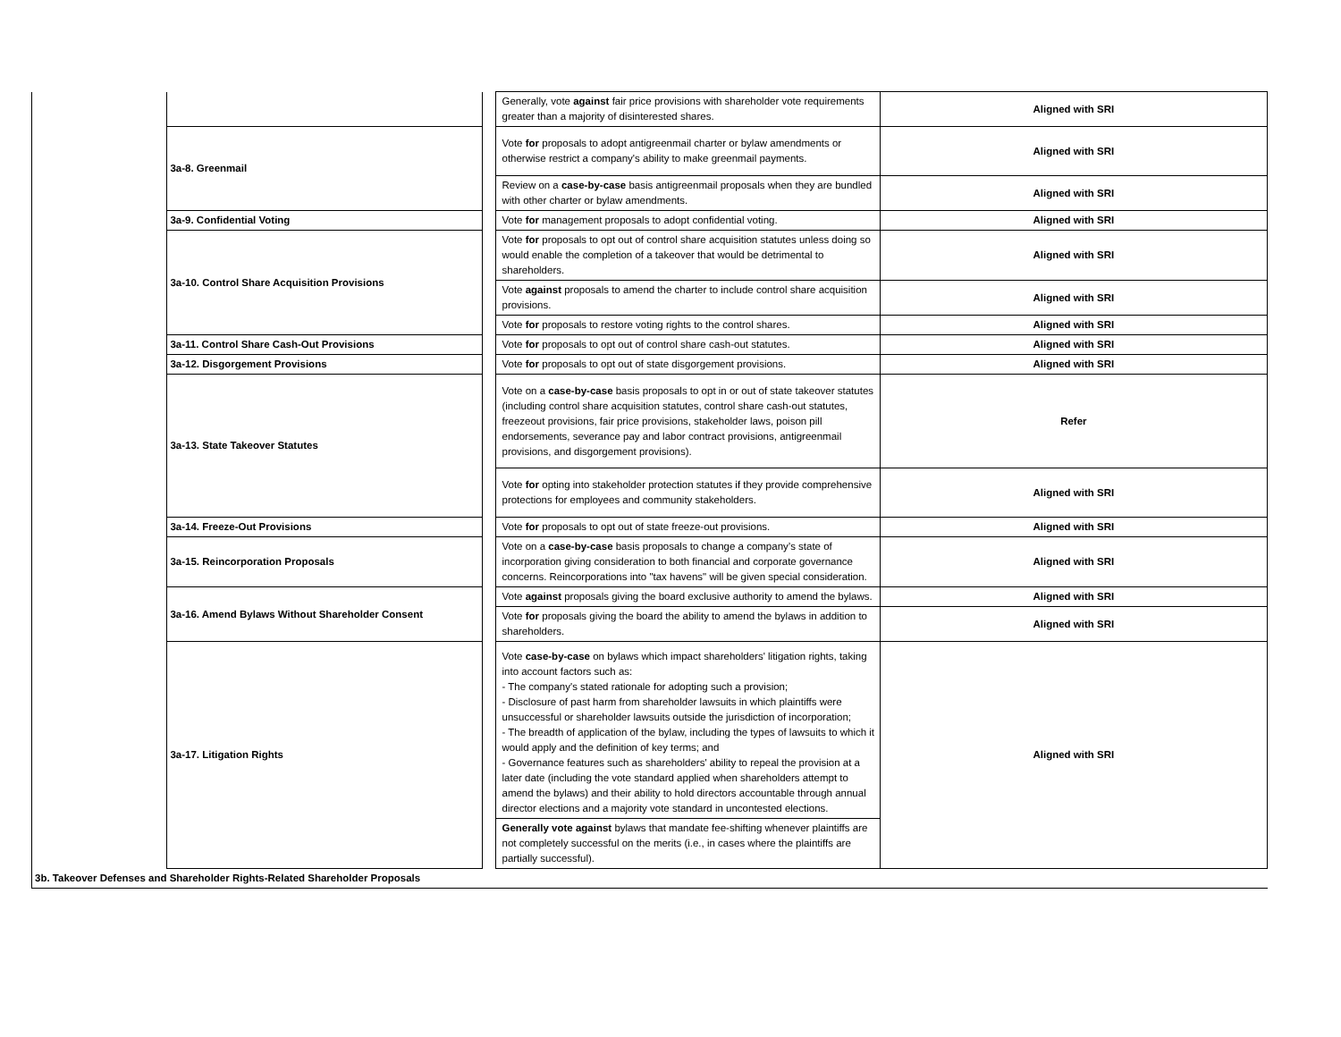| | | | Generally, vote against fair price provisions with shareholder vote requirements greater than a majority of disinterested shares. | Aligned with SRI |
| | 3a-8. Greenmail | | Vote for proposals to adopt antigreenmail charter or bylaw amendments or otherwise restrict a company's ability to make greenmail payments. | Aligned with SRI |
| | | | Review on a case-by-case basis antigreenmail proposals when they are bundled with other charter or bylaw amendments. | Aligned with SRI |
| | 3a-9. Confidential Voting | | Vote for management proposals to adopt confidential voting. | Aligned with SRI |
| | 3a-10. Control Share Acquisition Provisions | | Vote for proposals to opt out of control share acquisition statutes unless doing so would enable the completion of a takeover that would be detrimental to shareholders. | Aligned with SRI |
| | | | Vote against proposals to amend the charter to include control share acquisition provisions. | Aligned with SRI |
| | | | Vote for proposals to restore voting rights to the control shares. | Aligned with SRI |
| | 3a-11. Control Share Cash-Out Provisions | | Vote for proposals to opt out of control share cash-out statutes. | Aligned with SRI |
| | 3a-12. Disgorgement Provisions | | Vote for proposals to opt out of state disgorgement provisions. | Aligned with SRI |
| | 3a-13. State Takeover Statutes | | Vote on a case-by-case basis proposals to opt in or out of state takeover statutes (including control share acquisition statutes, control share cash-out statutes, freezeout provisions, fair price provisions, stakeholder laws, poison pill endorsements, severance pay and labor contract provisions, antigreenmail provisions, and disgorgement provisions). | Refer |
| | | | Vote for opting into stakeholder protection statutes if they provide comprehensive protections for employees and community stakeholders. | Aligned with SRI |
| | 3a-14. Freeze-Out Provisions | | Vote for proposals to opt out of state freeze-out provisions. | Aligned with SRI |
| | 3a-15. Reincorporation Proposals | | Vote on a case-by-case basis proposals to change a company’s state of incorporation giving consideration to both financial and corporate governance concerns. Reincorporations into "tax havens" will be given special consideration. | Aligned with SRI |
| | 3a-16. Amend Bylaws Without Shareholder Consent | | Vote against proposals giving the board exclusive authority to amend the bylaws. | Aligned with SRI |
| | | | Vote for proposals giving the board the ability to amend the bylaws in addition to shareholders. | Aligned with SRI |
| | 3a-17. Litigation Rights | | Vote case-by-case on bylaws which impact shareholders' litigation rights, taking into account factors such as: - The company's stated rationale for adopting such a provision; - Disclosure of past harm from shareholder lawsuits in which plaintiffs were unsuccessful or shareholder lawsuits outside the jurisdiction of incorporation; - The breadth of application of the bylaw, including the types of lawsuits to which it would apply and the definition of key terms; and - Governance features such as shareholders' ability to repeal the provision at a later date (including the vote standard applied when shareholders attempt to amend the bylaws) and their ability to hold directors accountable through annual director elections and a majority vote standard in uncontested elections. | Aligned with SRI |
| | | | Generally vote against bylaws that mandate fee-shifting whenever plaintiffs are not completely successful on the merits (i.e., in cases where the plaintiffs are partially successful). | |
| 3b. Takeover Defenses and Shareholder Rights-Related Shareholder Proposals |